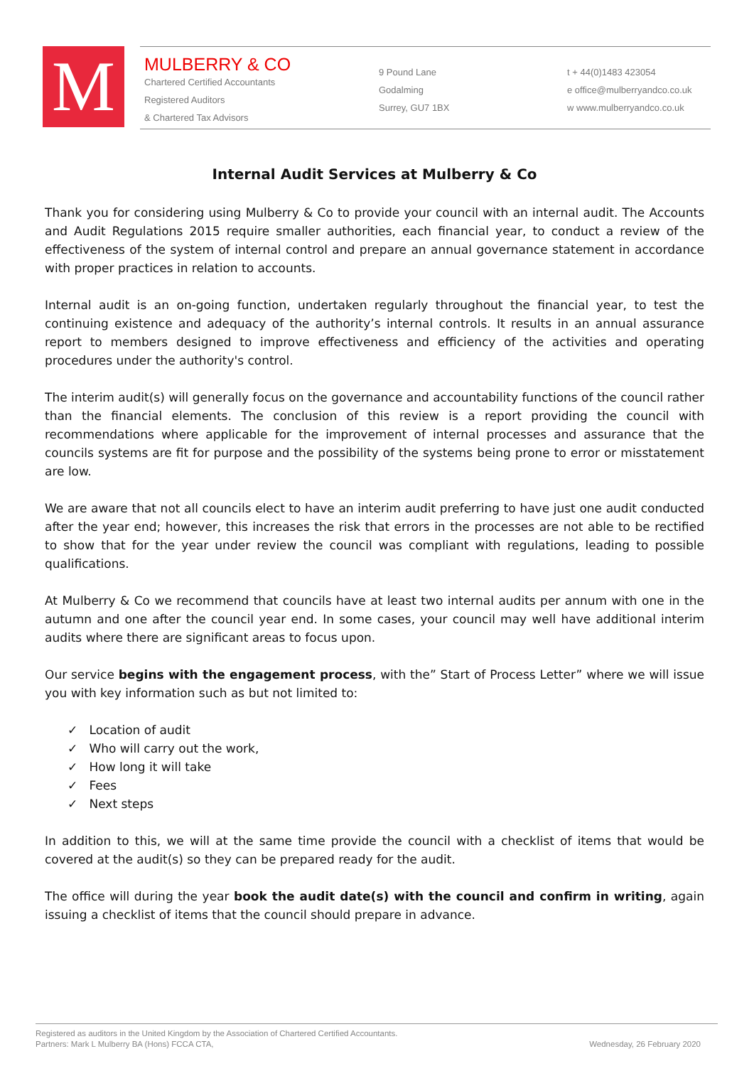M
MULBERRY & CO
Chartered Certified Accountants
Registered Auditors
& Chartered Tax Advisors
9 Pound Lane
Godalming
Surrey, GU7 1BX
t + 44(0)1483 423054
e office@mulberryandco.co.uk
w www.mulberryandco.co.uk
Internal Audit Services at Mulberry & Co
Thank you for considering using Mulberry & Co to provide your council with an internal audit. The Accounts and Audit Regulations 2015 require smaller authorities, each financial year, to conduct a review of the effectiveness of the system of internal control and prepare an annual governance statement in accordance with proper practices in relation to accounts.
Internal audit is an on-going function, undertaken regularly throughout the financial year, to test the continuing existence and adequacy of the authority’s internal controls. It results in an annual assurance report to members designed to improve effectiveness and efficiency of the activities and operating procedures under the authority's control.
The interim audit(s) will generally focus on the governance and accountability functions of the council rather than the financial elements. The conclusion of this review is a report providing the council with recommendations where applicable for the improvement of internal processes and assurance that the councils systems are fit for purpose and the possibility of the systems being prone to error or misstatement are low.
We are aware that not all councils elect to have an interim audit preferring to have just one audit conducted after the year end; however, this increases the risk that errors in the processes are not able to be rectified to show that for the year under review the council was compliant with regulations, leading to possible qualifications.
At Mulberry & Co we recommend that councils have at least two internal audits per annum with one in the autumn and one after the council year end. In some cases, your council may well have additional interim audits where there are significant areas to focus upon.
Our service begins with the engagement process, with the” Start of Process Letter” where we will issue you with key information such as but not limited to:
✓ Location of audit
✓ Who will carry out the work,
✓ How long it will take
✓ Fees
✓ Next steps
In addition to this, we will at the same time provide the council with a checklist of items that would be covered at the audit(s) so they can be prepared ready for the audit.
The office will during the year book the audit date(s) with the council and confirm in writing, again issuing a checklist of items that the council should prepare in advance.
Registered as auditors in the United Kingdom by the Association of Chartered Certified Accountants.
Partners: Mark L Mulberry BA (Hons) FCCA CTA, Wednesday, 26 February 2020